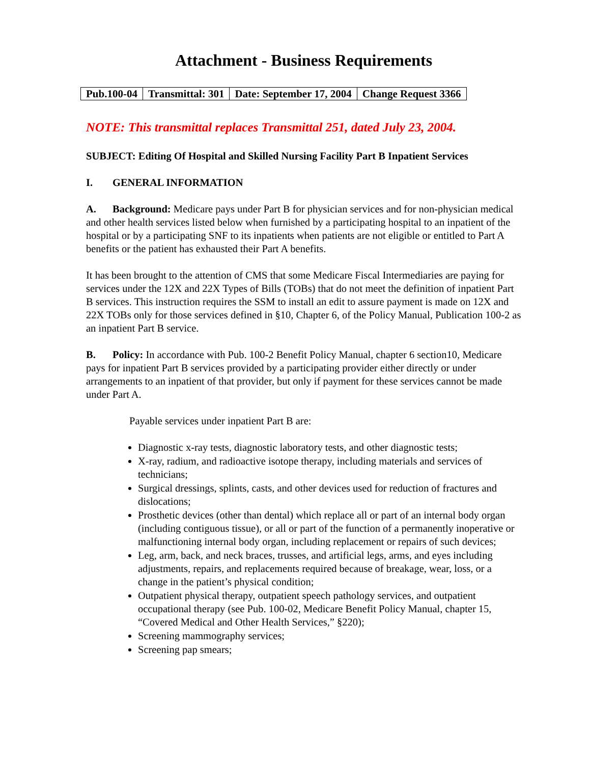Attachment - Business Requirements
| Pub.100-04 | Transmittal: 301 | Date: September 17, 2004 | Change Request 3366 |
NOTE: This transmittal replaces Transmittal 251, dated July 23, 2004.
SUBJECT: Editing Of Hospital and Skilled Nursing Facility Part B Inpatient Services
I. GENERAL INFORMATION
A. Background: Medicare pays under Part B for physician services and for non-physician medical and other health services listed below when furnished by a participating hospital to an inpatient of the hospital or by a participating SNF to its inpatients when patients are not eligible or entitled to Part A benefits or the patient has exhausted their Part A benefits.
It has been brought to the attention of CMS that some Medicare Fiscal Intermediaries are paying for services under the 12X and 22X Types of Bills (TOBs) that do not meet the definition of inpatient Part B services. This instruction requires the SSM to install an edit to assure payment is made on 12X and 22X TOBs only for those services defined in §10, Chapter 6, of the Policy Manual, Publication 100-2 as an inpatient Part B service.
B. Policy: In accordance with Pub. 100-2 Benefit Policy Manual, chapter 6 section10, Medicare pays for inpatient Part B services provided by a participating provider either directly or under arrangements to an inpatient of that provider, but only if payment for these services cannot be made under Part A.
Payable services under inpatient Part B are:
Diagnostic x-ray tests, diagnostic laboratory tests, and other diagnostic tests;
X-ray, radium, and radioactive isotope therapy, including materials and services of technicians;
Surgical dressings, splints, casts, and other devices used for reduction of fractures and dislocations;
Prosthetic devices (other than dental) which replace all or part of an internal body organ (including contiguous tissue), or all or part of the function of a permanently inoperative or malfunctioning internal body organ, including replacement or repairs of such devices;
Leg, arm, back, and neck braces, trusses, and artificial legs, arms, and eyes including adjustments, repairs, and replacements required because of breakage, wear, loss, or a change in the patient’s physical condition;
Outpatient physical therapy, outpatient speech pathology services, and outpatient occupational therapy (see Pub. 100-02, Medicare Benefit Policy Manual, chapter 15, “Covered Medical and Other Health Services,” §220);
Screening mammography services;
Screening pap smears;